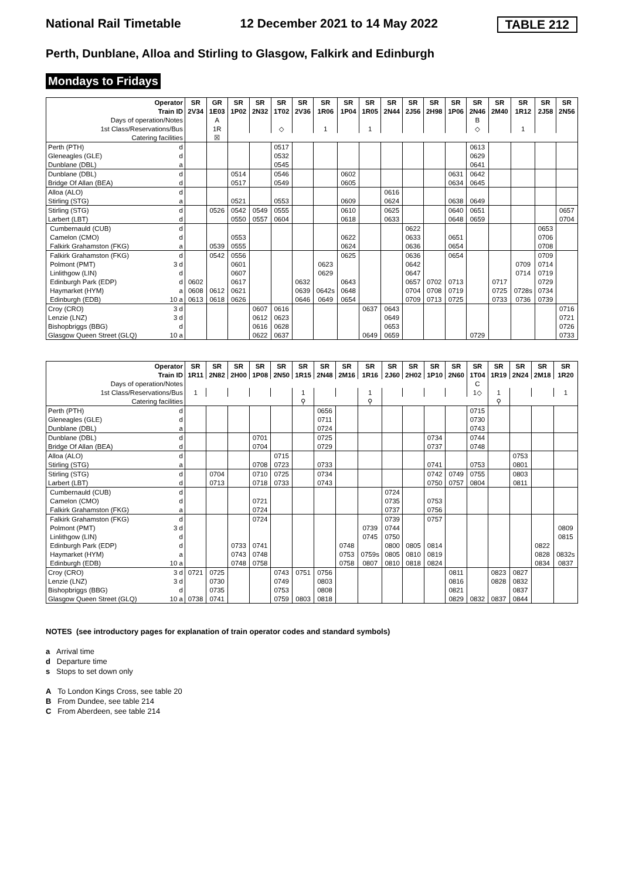National Rail Timetable 12 December 2021 to 14 May 2022 TABLE 212
Perth, Dunblane, Alloa and Stirling to Glasgow, Falkirk and Edinburgh
Mondays to Fridays
| Operator | | SR | GR | SR | SR | SR | SR | SR | SR | SR | SR | SR | SR | SR | SR | SR | SR | SR | SR |
| Train ID | | 2V34 | 1E03 | 1P02 | 2N32 | 1T02 | 2V36 | 1R06 | 1P04 | 1R05 | 2N44 | 2J56 | 2H98 | 1P06 | 2N46 | 2M40 | 1R12 | 2J58 | 2N56 |
| Days of operation/Notes | | | A | | | | | | | | | | | | B | | | | |
| 1st Class/Reservations/Bus | | | 1R | | | ◇ | | 1 | | 1 | | | | | ◇ | | 1 | | |
| Catering facilities | | | ☒ | | | | | | | | | | | | | | | | |
| Perth (PTH) | d | | | | | 0517 | | | | | | | | | 0613 | | | | |
| Gleneagles (GLE) | d | | | | | 0532 | | | | | | | | | 0629 | | | | |
| Dunblane (DBL) | a | | | | | 0545 | | | | | | | | | 0641 | | | | |
| Dunblane (DBL) | d | | | 0514 | | 0546 | | | 0602 | | | | | 0631 | 0642 | | | | |
| Bridge Of Allan (BEA) | d | | | 0517 | | 0549 | | | 0605 | | | | | 0634 | 0645 | | | | |
| Alloa (ALO) | d | | | | | | | | | | 0616 | | | | | | | | |
| Stirling (STG) | a | | | 0521 | | 0553 | | | 0609 | | 0624 | | | 0638 | 0649 | | | | |
| Stirling (STG) | d | | 0526 | 0542 | 0549 | 0555 | | | 0610 | | 0625 | | | 0640 | 0651 | | | | 0657 |
| Larbert (LBT) | d | | | 0550 | 0557 | 0604 | | | 0618 | | 0633 | | | 0648 | 0659 | | | | 0704 |
| Cumbernauld (CUB) | d | | | | | | | | | | | 0622 | | | | | | 0653 | |
| Camelon (CMO) | d | | | 0553 | | | | | 0622 | | | 0633 | | 0651 | | | | 0706 | |
| Falkirk Grahamston (FKG) | a | | 0539 | 0555 | | | | | 0624 | | | 0636 | | 0654 | | | | 0708 | |
| Falkirk Grahamston (FKG) | d | | 0542 | 0556 | | | | | 0625 | | | 0636 | | 0654 | | | | 0709 | |
| Polmont (PMT) | 3 d | | | 0601 | | | | 0623 | | | | 0642 | | | | | 0709 | 0714 | |
| Linlithgow (LIN) | d | | | 0607 | | | | 0629 | | | | 0647 | | | | | 0714 | 0719 | |
| Edinburgh Park (EDP) | d | 0602 | | 0617 | | | 0632 | | 0643 | | | 0657 | 0702 | 0713 | | 0717 | | 0729 | |
| Haymarket (HYM) | a | 0608 | 0612 | 0621 | | | 0639 | 0642s | 0648 | | | 0704 | 0708 | 0719 | | 0725 | 0728s | 0734 | |
| Edinburgh (EDB) | 10 a | 0613 | 0618 | 0626 | | | 0646 | 0649 | 0654 | | | 0709 | 0713 | 0725 | | 0733 | 0736 | 0739 | |
| Croy (CRO) | 3 d | | | | 0607 | 0616 | | | | 0637 | 0643 | | | | | | | | 0716 |
| Lenzie (LNZ) | 3 d | | | | 0612 | 0623 | | | | | 0649 | | | | | | | | 0721 |
| Bishopbriggs (BBG) | d | | | | 0616 | 0628 | | | | | 0653 | | | | | | | | 0726 |
| Glasgow Queen Street (GLQ) | 10 a | | | | 0622 | 0637 | | | | 0649 | 0659 | | | | 0729 | | | | 0733 |
| Operator | | SR | SR | SR | SR | SR | SR | SR | SR | SR | SR | SR | SR | SR | SR | SR | SR | SR | SR |
| Train ID | | 1R11 | 2N82 | 2H00 | 1P08 | 2N50 | 1R15 | 2N48 | 2M16 | 1R16 | 2J60 | 2H02 | 1P10 | 2N60 | 1T04 | 1R19 | 2N24 | 2M18 | 1R20 |
| Days of operation/Notes | | | | | | | | | | | | | | | C | | | | |
| 1st Class/Reservations/Bus | | 1 | | | | | 1 | | | 1 | | | | | 1◇ | 1 | | | 1 |
| Catering facilities | | | | | | | ⚲ | | | ⚲ | | | | | | ⚲ | | | |
| Perth (PTH) | d | | | | | | | 0656 | | | | | | | 0715 | | | | |
| Gleneagles (GLE) | d | | | | | | | 0711 | | | | | | | 0730 | | | | |
| Dunblane (DBL) | a | | | | | | | 0724 | | | | | | | 0743 | | | | |
| Dunblane (DBL) | d | | | | 0701 | | | 0725 | | | | | 0734 | | 0744 | | | | |
| Bridge Of Allan (BEA) | d | | | | 0704 | | | 0729 | | | | | 0737 | | 0748 | | | | |
| Alloa (ALO) | d | | | | | 0715 | | | | | | | | | | | 0753 | | |
| Stirling (STG) | a | | | | 0708 | 0723 | | 0733 | | | | | 0741 | | 0753 | | 0801 | | |
| Stirling (STG) | d | | 0704 | | 0710 | 0725 | | 0734 | | | | | 0742 | 0749 | 0755 | | 0803 | | |
| Larbert (LBT) | d | | 0713 | | 0718 | 0733 | | 0743 | | | | | 0750 | 0757 | 0804 | | 0811 | | |
| Cumbernauld (CUB) | d | | | | | | | | | | 0724 | | | | | | | | |
| Camelon (CMO) | d | | | | 0721 | | | | | | 0735 | | 0753 | | | | | | |
| Falkirk Grahamston (FKG) | a | | | | 0724 | | | | | | 0737 | | 0756 | | | | | | |
| Falkirk Grahamston (FKG) | d | | | | 0724 | | | | | | 0739 | | 0757 | | | | | | |
| Polmont (PMT) | 3 d | | | | | | | | | 0739 | 0744 | | | | | | | | 0809 |
| Linlithgow (LIN) | d | | | | | | | | | 0745 | 0750 | | | | | | | | 0815 |
| Edinburgh Park (EDP) | d | | | 0733 | 0741 | | | | 0748 | | 0800 | 0805 | 0814 | | | | | 0822 | |
| Haymarket (HYM) | a | | | 0743 | 0748 | | | | 0753 | 0759s | 0805 | 0810 | 0819 | | | | | 0828 | 0832s |
| Edinburgh (EDB) | 10 a | | | 0748 | 0758 | | | | 0758 | 0807 | 0810 | 0818 | 0824 | | | | | 0834 | 0837 |
| Croy (CRO) | 3 d | 0721 | 0725 | | | 0743 | 0751 | 0756 | | | | | | 0811 | | 0823 | 0827 | | |
| Lenzie (LNZ) | 3 d | | 0730 | | | 0749 | | 0803 | | | | | | 0816 | | 0828 | 0832 | | |
| Bishopbriggs (BBG) | d | | 0735 | | | 0753 | | 0808 | | | | | | 0821 | | | 0837 | | |
| Glasgow Queen Street (GLQ) | 10 a | 0738 | 0741 | | | 0759 | 0803 | 0818 | | | | | | 0829 | 0832 | 0837 | 0844 | | |
NOTES (see introductory pages for explanation of train operator codes and standard symbols)
a Arrival time
d Departure time
s Stops to set down only
A To London Kings Cross, see table 20
B From Dundee, see table 214
C From Aberdeen, see table 214